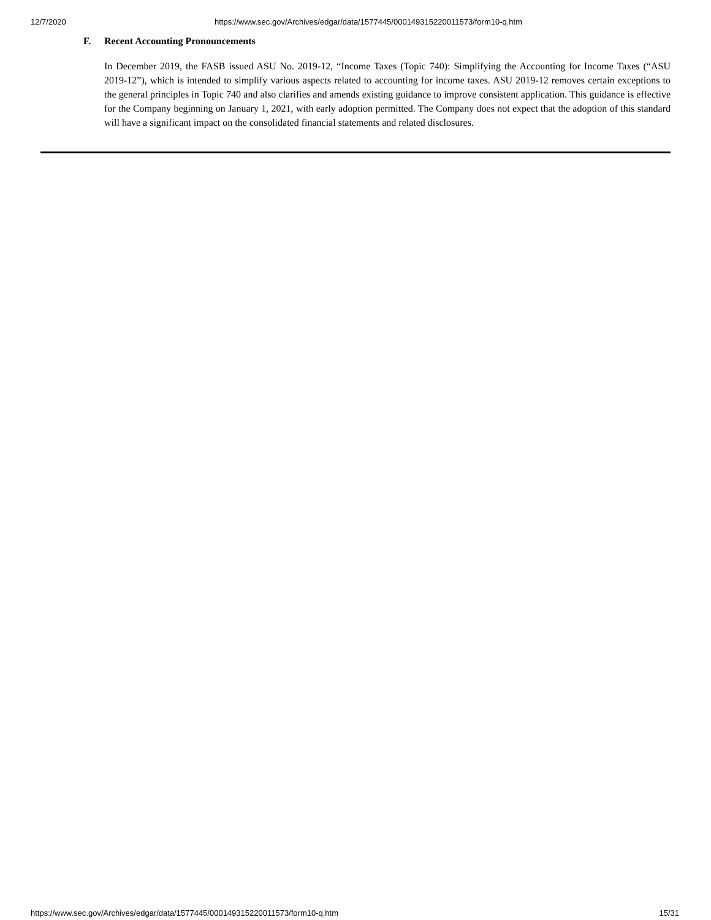12/7/2020 https://www.sec.gov/Archives/edgar/data/1577445/000149315220011573/form10-q.htm
F. Recent Accounting Pronouncements
In December 2019, the FASB issued ASU No. 2019-12, “Income Taxes (Topic 740): Simplifying the Accounting for Income Taxes (“ASU 2019-12”), which is intended to simplify various aspects related to accounting for income taxes. ASU 2019-12 removes certain exceptions to the general principles in Topic 740 and also clarifies and amends existing guidance to improve consistent application. This guidance is effective for the Company beginning on January 1, 2021, with early adoption permitted. The Company does not expect that the adoption of this standard will have a significant impact on the consolidated financial statements and related disclosures.
https://www.sec.gov/Archives/edgar/data/1577445/000149315220011573/form10-q.htm
15/31